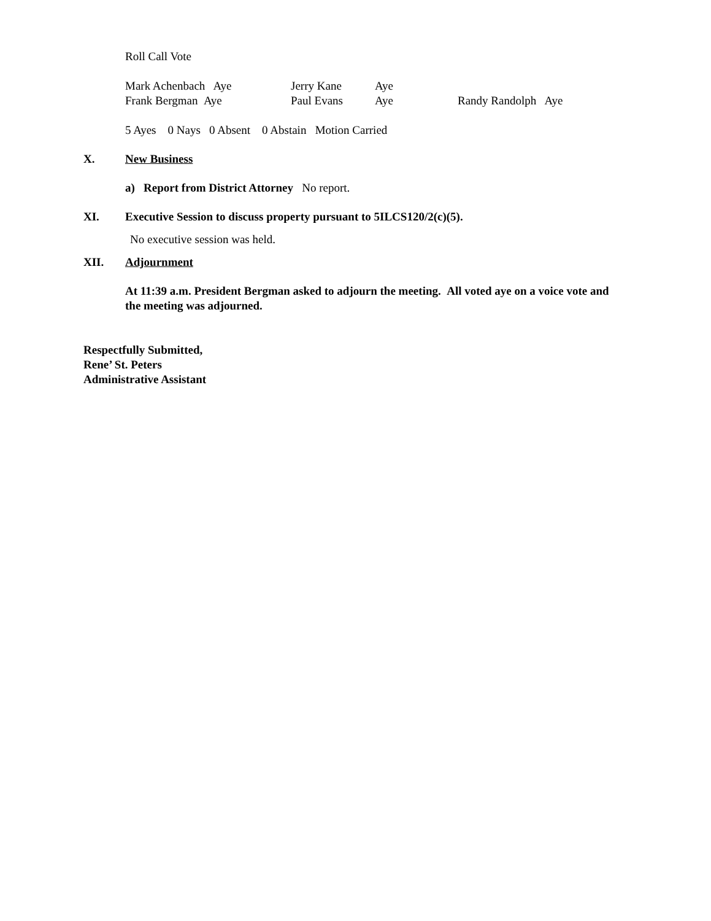Roll Call Vote
Mark Achenbach Aye Jerry Kane Aye
Frank Bergman Aye Paul Evans Aye Randy Randolph Aye
5 Ayes 0 Nays 0 Absent 0 Abstain Motion Carried
X. New Business
a) Report from District Attorney No report.
XI. Executive Session to discuss property pursuant to 5ILCS120/2(c)(5).
No executive session was held.
XII. Adjournment
At 11:39 a.m. President Bergman asked to adjourn the meeting. All voted aye on a voice vote and the meeting was adjourned.
Respectfully Submitted,
Rene’ St. Peters
Administrative Assistant